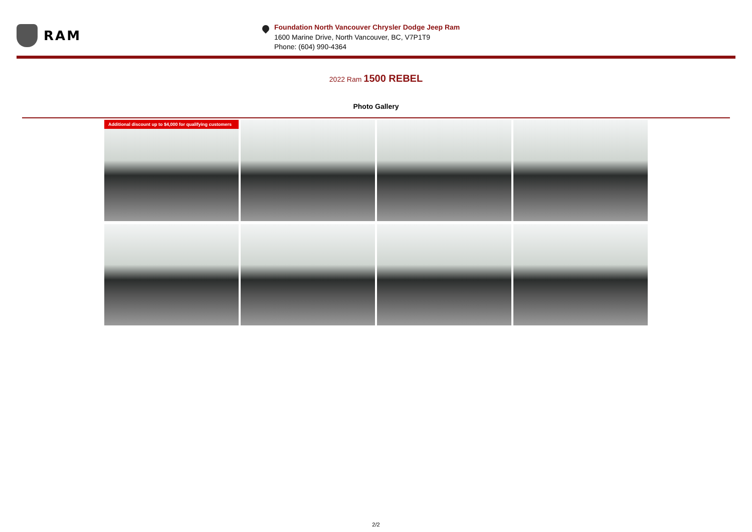RAM
Foundation North Vancouver Chrysler Dodge Jeep Ram
1600 Marine Drive, North Vancouver, BC, V7P1T9
Phone: (604) 990-4364
2022 Ram 1500 REBEL
Photo Gallery
Additional discount up to $4,000 for qualifying customers
2/2